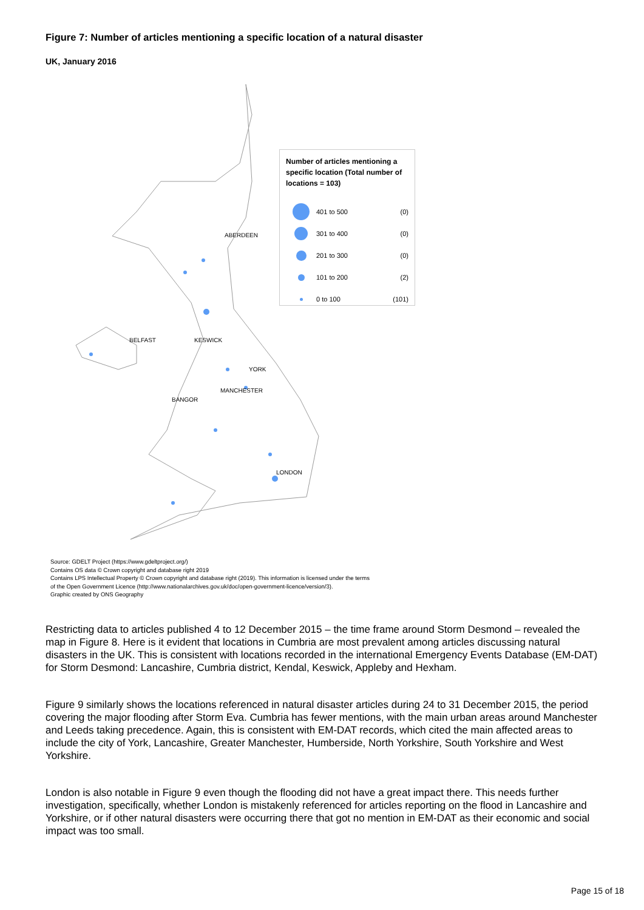Figure 7: Number of articles mentioning a specific location of a natural disaster
UK, January 2016
ABERDEEN
BELFAST
KESWICK
YORK
MANCHESTER
BANGOR
LONDON
Number of articles mentioning a specific location (Total number of locations = 103)
401 to 500 (0)
301 to 400 (0)
201 to 300 (0)
101 to 200 (2)
0 to 100 (101)
Source: GDELT Project (https://www.gdeltproject.org/)
Contains OS data © Crown copyright and database right 2019
Contains LPS Intellectual Property © Crown copyright and database right (2019). This information is licensed under the terms
of the Open Government Licence (http://www.nationalarchives.gov.uk/doc/open-government-licence/version/3).
Graphic created by ONS Geography
Restricting data to articles published 4 to 12 December 2015 – the time frame around Storm Desmond – revealed the map in Figure 8. Here is it evident that locations in Cumbria are most prevalent among articles discussing natural disasters in the UK. This is consistent with locations recorded in the international Emergency Events Database (EM-DAT) for Storm Desmond: Lancashire, Cumbria district, Kendal, Keswick, Appleby and Hexham.
Figure 9 similarly shows the locations referenced in natural disaster articles during 24 to 31 December 2015, the period covering the major flooding after Storm Eva. Cumbria has fewer mentions, with the main urban areas around Manchester and Leeds taking precedence. Again, this is consistent with EM-DAT records, which cited the main affected areas to include the city of York, Lancashire, Greater Manchester, Humberside, North Yorkshire, South Yorkshire and West Yorkshire.
London is also notable in Figure 9 even though the flooding did not have a great impact there. This needs further investigation, specifically, whether London is mistakenly referenced for articles reporting on the flood in Lancashire and Yorkshire, or if other natural disasters were occurring there that got no mention in EM-DAT as their economic and social impact was too small.
Page 15 of 18